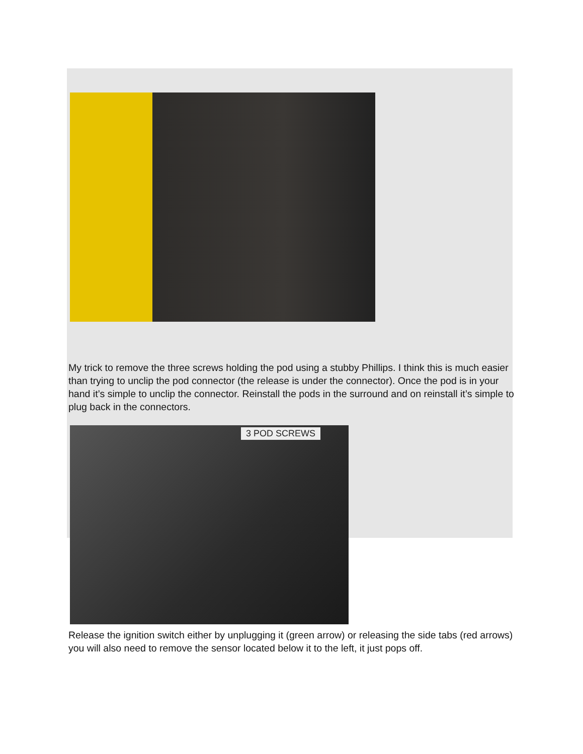My trick to remove the three screws holding the pod using a stubby Phillips. I think this is much easier than trying to unclip the pod connector (the release is under the connector). Once the pod is in your hand it’s simple to unclip the connector. Reinstall the pods in the surround and on reinstall it’s simple to plug back in the connectors.
3 POD SCREWS
Release the ignition switch either by unplugging it (green arrow) or releasing the side tabs (red arrows)
you will also need to remove the sensor located below it to the left, it just pops off.